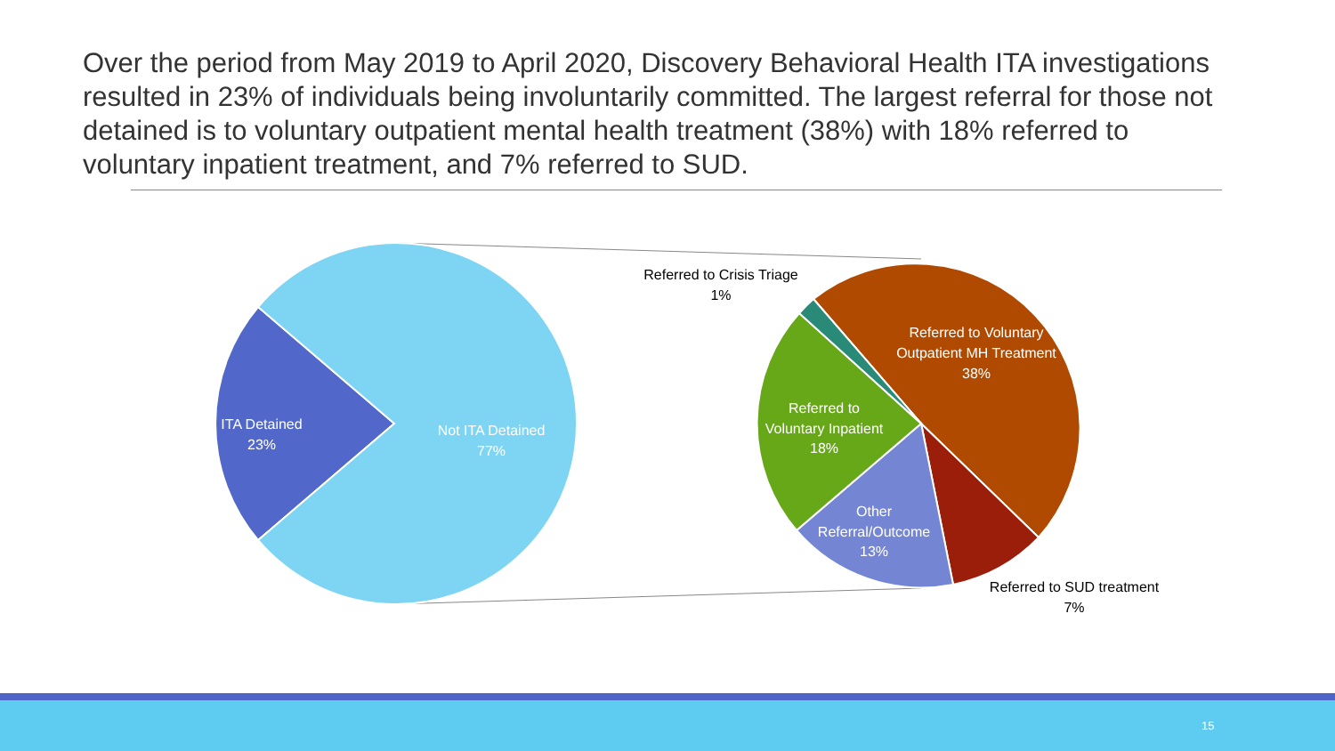Over the period from May 2019 to April 2020, Discovery Behavioral Health ITA investigations resulted in 23% of individuals being involuntarily committed. The largest referral for those not detained is to voluntary outpatient mental health treatment (38%) with 18% referred to voluntary inpatient treatment, and 7% referred to SUD.
ITA Detained
23%
Not ITA Detained
77%
Referred to Crisis Triage
1%
Referred to Voluntary
Outpatient MH Treatment
38%
Referred to
Voluntary Inpatient
18%
Other
Referral/Outcome
13%
Referred to SUD treatment
7%
15